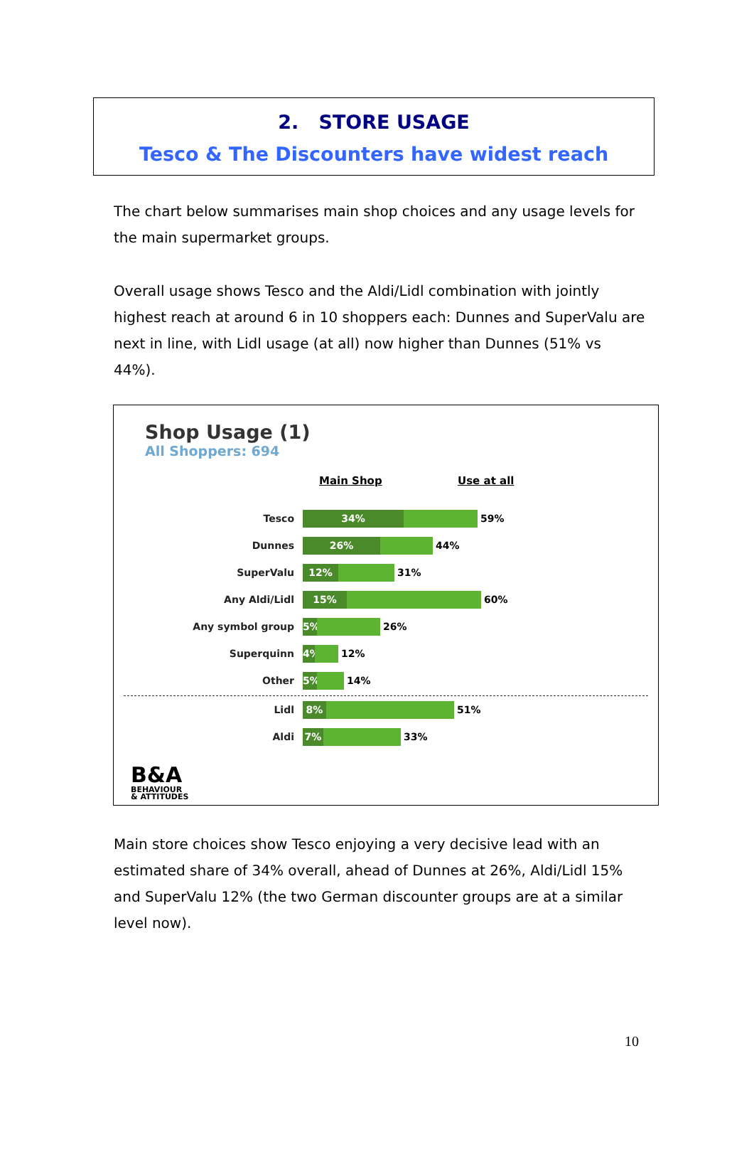2. STORE USAGE
Tesco & The Discounters have widest reach
The chart below summarises main shop choices and any usage levels for the main supermarket groups.
Overall usage shows Tesco and the Aldi/Lidl combination with jointly highest reach at around 6 in 10 shoppers each: Dunnes and SuperValu are next in line, with Lidl usage (at all) now higher than Dunnes (51% vs 44%).
Shop Usage (1)
All Shoppers: 694
Main Shop Use at all
Tesco
34%
59%
Dunnes
26%
44%
SuperValu
12%
31%
Any Aldi/Lidl
15%
60%
Any symbol group
5%
26%
Superquinn
4%
12%
Other
5%
14%
Lidl
8%
51%
Aldi
7%
33%
B&A
BEHAVIOUR
& ATTITUDES
Main store choices show Tesco enjoying a very decisive lead with an estimated share of 34% overall, ahead of Dunnes at 26%, Aldi/Lidl 15% and SuperValu 12% (the two German discounter groups are at a similar level now).
10